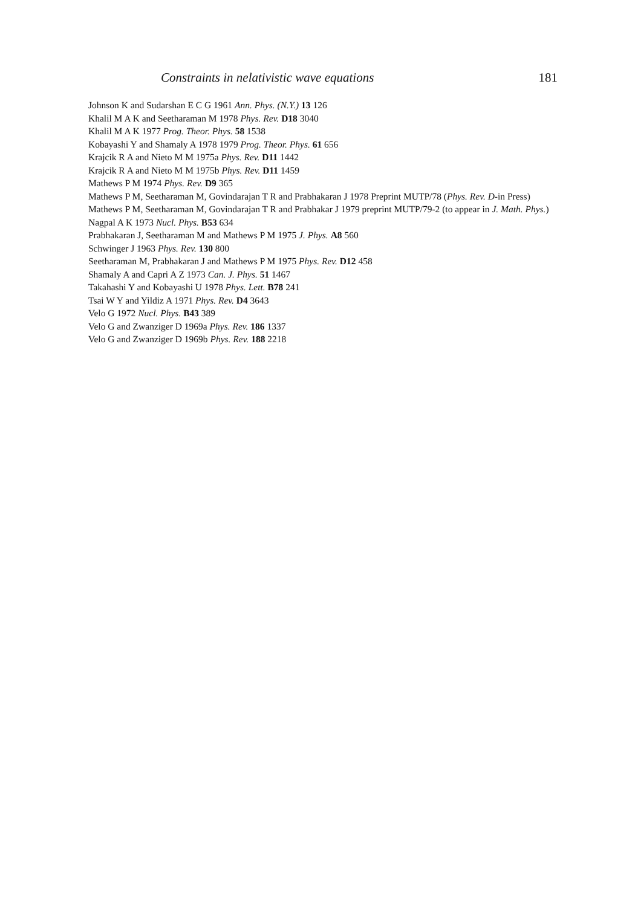Constraints in nelativistic wave equations 181
Johnson K and Sudarshan E C G 1961 Ann. Phys. (N.Y.) 13 126
Khalil M A K and Seetharaman M 1978 Phys. Rev. D18 3040
Khalil M A K 1977 Prog. Theor. Phys. 58 1538
Kobayashi Y and Shamaly A 1978 1979 Prog. Theor. Phys. 61 656
Krajcik R A and Nieto M M 1975a Phys. Rev. D11 1442
Krajcik R A and Nieto M M 1975b Phys. Rev. D11 1459
Mathews P M 1974 Phys. Rev. D9 365
Mathews P M, Seetharaman M, Govindarajan T R and Prabhakaran J 1978 Preprint MUTP/78 (Phys. Rev. D-in Press)
Mathews P M, Seetharaman M, Govindarajan T R and Prabhakar J 1979 preprint MUTP/79-2 (to appear in J. Math. Phys.)
Nagpal A K 1973 Nucl. Phys. B53 634
Prabhakaran J, Seetharaman M and Mathews P M 1975 J. Phys. A8 560
Schwinger J 1963 Phys. Rev. 130 800
Seetharaman M, Prabhakaran J and Mathews P M 1975 Phys. Rev. D12 458
Shamaly A and Capri A Z 1973 Can. J. Phys. 51 1467
Takahashi Y and Kobayashi U 1978 Phys. Lett. B78 241
Tsai W Y and Yildiz A 1971 Phys. Rev. D4 3643
Velo G 1972 Nucl. Phys. B43 389
Velo G and Zwanziger D 1969a Phys. Rev. 186 1337
Velo G and Zwanziger D 1969b Phys. Rev. 188 2218